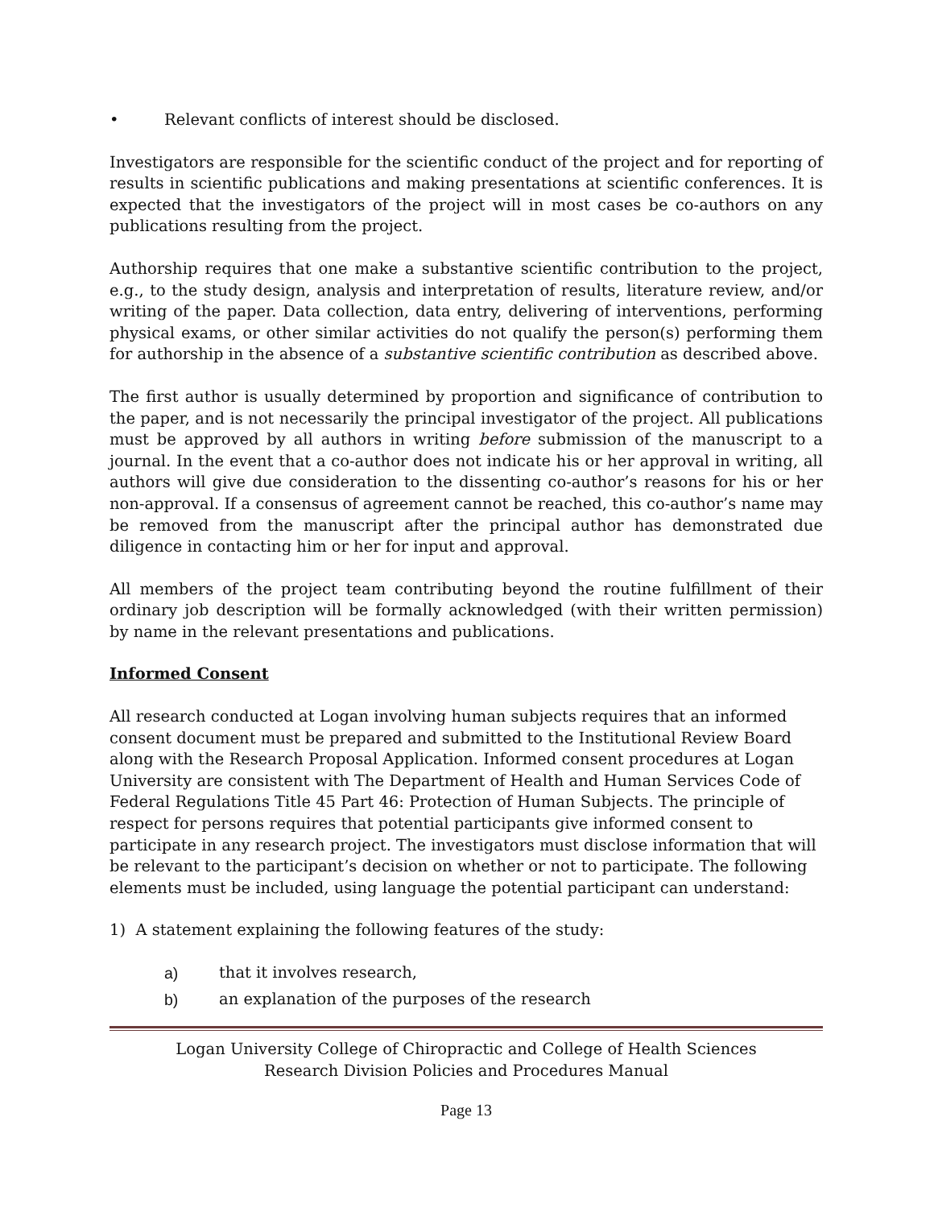• Relevant conflicts of interest should be disclosed.
Investigators are responsible for the scientific conduct of the project and for reporting of results in scientific publications and making presentations at scientific conferences. It is expected that the investigators of the project will in most cases be co-authors on any publications resulting from the project.
Authorship requires that one make a substantive scientific contribution to the project, e.g., to the study design, analysis and interpretation of results, literature review, and/or writing of the paper. Data collection, data entry, delivering of interventions, performing physical exams, or other similar activities do not qualify the person(s) performing them for authorship in the absence of a substantive scientific contribution as described above.
The first author is usually determined by proportion and significance of contribution to the paper, and is not necessarily the principal investigator of the project. All publications must be approved by all authors in writing before submission of the manuscript to a journal. In the event that a co-author does not indicate his or her approval in writing, all authors will give due consideration to the dissenting co-author’s reasons for his or her non-approval. If a consensus of agreement cannot be reached, this co-author’s name may be removed from the manuscript after the principal author has demonstrated due diligence in contacting him or her for input and approval.
All members of the project team contributing beyond the routine fulfillment of their ordinary job description will be formally acknowledged (with their written permission) by name in the relevant presentations and publications.
Informed Consent
All research conducted at Logan involving human subjects requires that an informed consent document must be prepared and submitted to the Institutional Review Board along with the Research Proposal Application. Informed consent procedures at Logan University are consistent with The Department of Health and Human Services Code of Federal Regulations Title 45 Part 46: Protection of Human Subjects. The principle of respect for persons requires that potential participants give informed consent to participate in any research project. The investigators must disclose information that will be relevant to the participant’s decision on whether or not to participate. The following elements must be included, using language the potential participant can understand:
1) A statement explaining the following features of the study:
a) that it involves research,
b) an explanation of the purposes of the research
Logan University College of Chiropractic and College of Health Sciences
Research Division Policies and Procedures Manual
Page 13